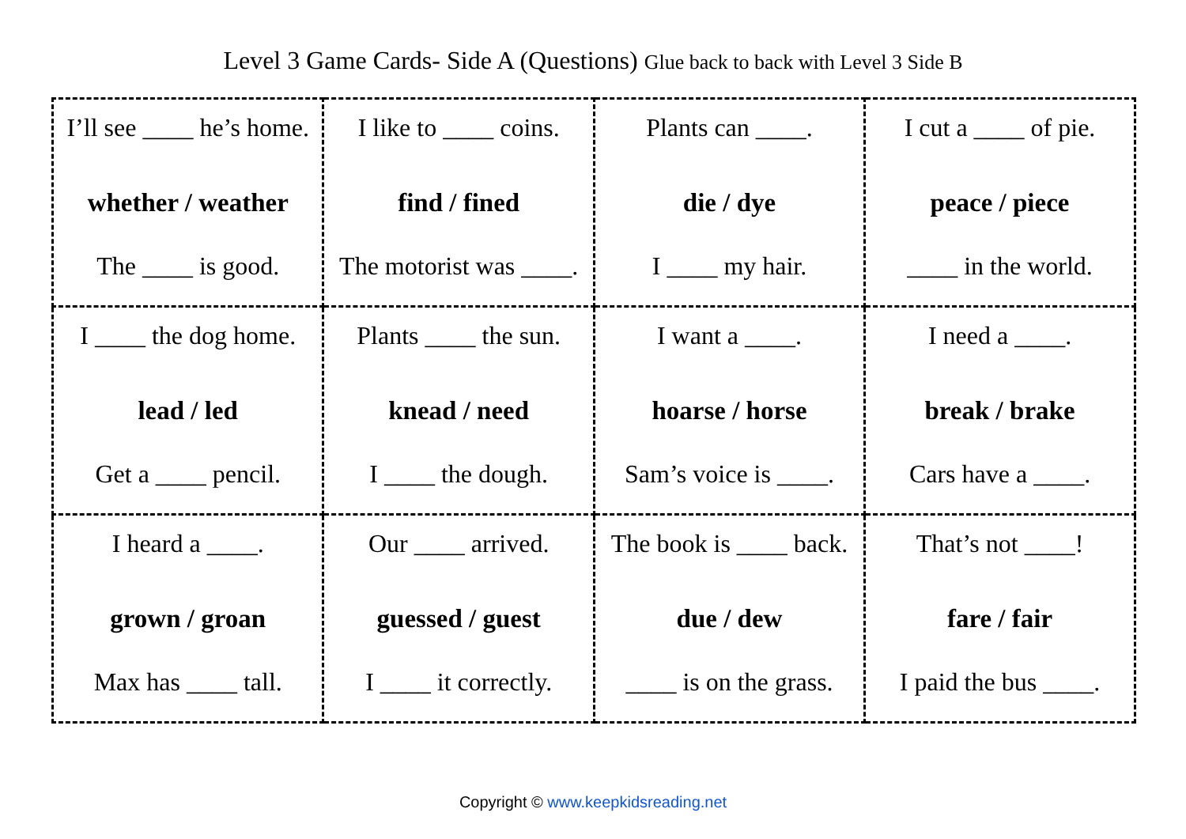Level 3 Game Cards- Side A (Questions) Glue back to back with Level 3 Side B
| I’ll see ____ he’s home. whether / weather The ____ is good. | I like to ____ coins. find / fined The motorist was ____. | Plants can ____. die / dye I ____ my hair. | I cut a ____ of pie. peace / piece ____ in the world. |
| I ____ the dog home. lead / led Get a ____ pencil. | Plants ____ the sun. knead / need I ____ the dough. | I want a ____. hoarse / horse Sam’s voice is ____. | I need a ____. break / brake Cars have a ____. |
| I heard a ____. grown / groan Max has ____ tall. | Our ____ arrived. guessed / guest I ____ it correctly. | The book is ____ back. due / dew ____ is on the grass. | That’s not ____! fare / fair I paid the bus ____. |
Copyright © www.keepkidsreading.net